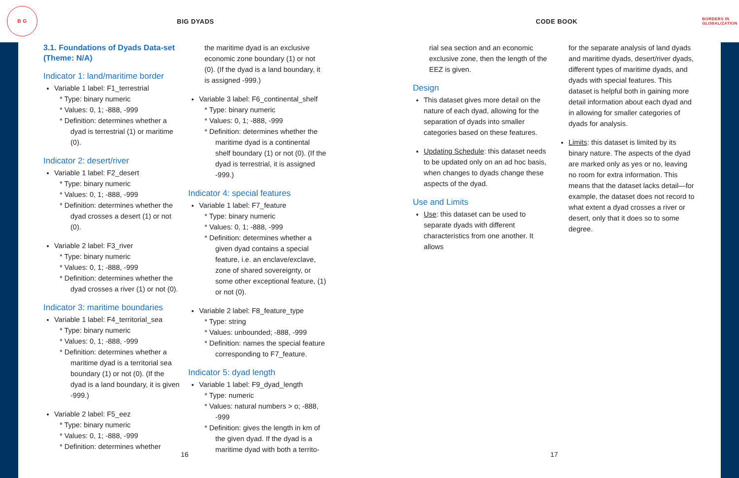B G
BIG DYADS CODE BOOK
BORDERS IN
GLOBALIZATION
3.1. Foundations of Dyads Data-set (Theme: N/A)
Indicator 1: land/maritime border
Variable 1 label: F1_terrestrial
* Type: binary numeric
* Values: 0, 1; -888, -999
* Definition: determines whether a dyad is terrestrial (1) or maritime (0).
Indicator 2: desert/river
Variable 1 label: F2_desert
* Type: binary numeric
* Values: 0, 1; -888, -999
* Definition: determines whether the dyad crosses a desert (1) or not (0).
Variable 2 label: F3_river
* Type: binary numeric
* Values: 0, 1; -888, -999
* Definition: determines whether the dyad crosses a river (1) or not (0).
Indicator 3: maritime boundaries
Variable 1 label: F4_territorial_sea
* Type: binary numeric
* Values: 0, 1; -888, -999
* Definition: determines whether a maritime dyad is a territorial sea boundary (1) or not (0). (If the dyad is a land boundary, it is given -999.)
Variable 2 label: F5_eez
* Type: binary numeric
* Values: 0, 1; -888, -999
* Definition: determines whether
the maritime dyad is an exclusive economic zone boundary (1) or not (0). (If the dyad is a land boundary, it is assigned -999.)
Variable 3 label: F6_continental_shelf
* Type: binary numeric
* Values: 0, 1; -888, -999
* Definition: determines whether the maritime dyad is a continental shelf boundary (1) or not (0). (If the dyad is terrestrial, it is assigned -999.)
Indicator 4: special features
Variable 1 label: F7_feature
* Type: binary numeric
* Values: 0, 1; -888, -999
* Definition: determines whether a given dyad contains a special feature, i.e. an enclave/exclave, zone of shared sovereignty, or some other exceptional feature, (1) or not (0).
Variable 2 label: F8_feature_type
* Type: string
* Values: unbounded; -888, -999
* Definition: names the special feature corresponding to F7_feature.
Indicator 5: dyad length
Variable 1 label: F9_dyad_length
* Type: numeric
* Values: natural numbers > o; -888, -999
* Definition: gives the length in km of the given dyad. If the dyad is a maritime dyad with both a territo-
rial sea section and an economic exclusive zone, then the length of the EEZ is given.
Design
This dataset gives more detail on the nature of each dyad, allowing for the separation of dyads into smaller categories based on these features.
Updating Schedule: this dataset needs to be updated only on an ad hoc basis, when changes to dyads change these aspects of the dyad.
Use and Limits
Use: this dataset can be used to separate dyads with different characteristics from one another. It allows
for the separate analysis of land dyads and maritime dyads, desert/river dyads, different types of maritime dyads, and dyads with special features. This dataset is helpful both in gaining more detail information about each dyad and in allowing for smaller categories of dyads for analysis.
Limits: this dataset is limited by its binary nature. The aspects of the dyad are marked only as yes or no, leaving no room for extra information. This means that the dataset lacks detail—for example, the dataset does not record to what extent a dyad crosses a river or desert, only that it does so to some degree.
16 17